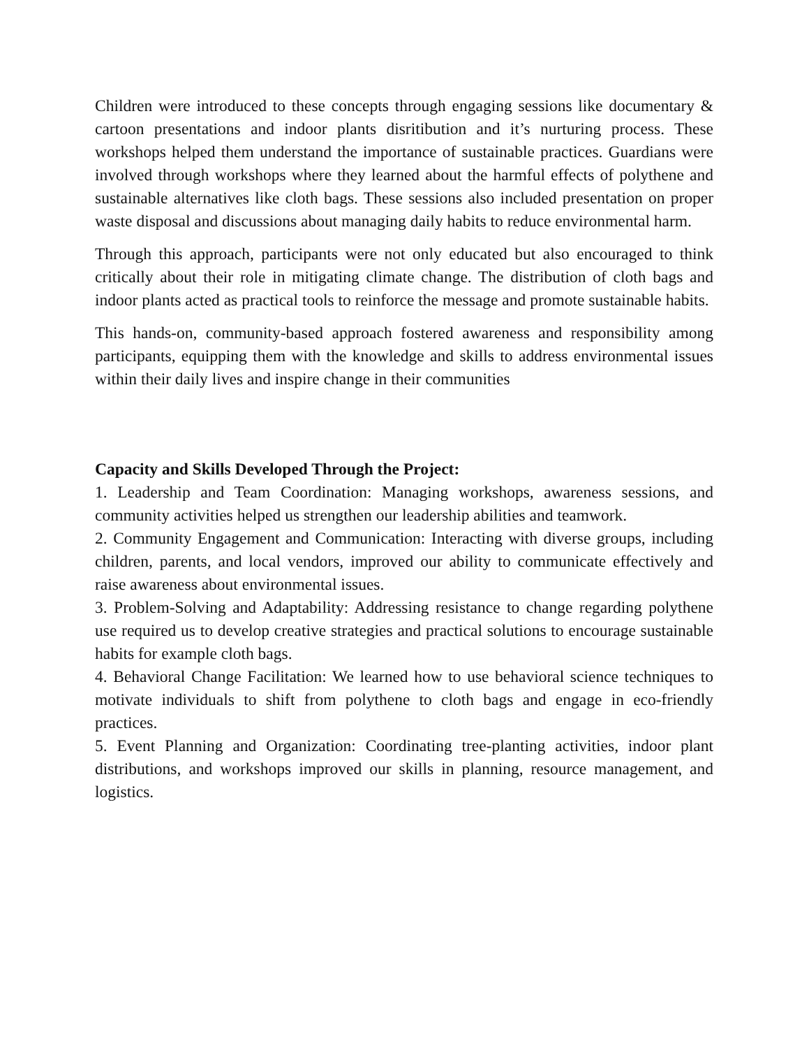Children were introduced to these concepts through engaging sessions like documentary & cartoon presentations and indoor plants disritibution and it’s nurturing process. These workshops helped them understand the importance of sustainable practices. Guardians were involved through workshops where they learned about the harmful effects of polythene and sustainable alternatives like cloth bags. These sessions also included presentation on proper waste disposal and discussions about managing daily habits to reduce environmental harm.
Through this approach, participants were not only educated but also encouraged to think critically about their role in mitigating climate change. The distribution of cloth bags and indoor plants acted as practical tools to reinforce the message and promote sustainable habits.
This hands-on, community-based approach fostered awareness and responsibility among participants, equipping them with the knowledge and skills to address environmental issues within their daily lives and inspire change in their communities
Capacity and Skills Developed Through the Project:
1. Leadership and Team Coordination: Managing workshops, awareness sessions, and community activities helped us strengthen our leadership abilities and teamwork.
2. Community Engagement and Communication: Interacting with diverse groups, including children, parents, and local vendors, improved our ability to communicate effectively and raise awareness about environmental issues.
3. Problem-Solving and Adaptability: Addressing resistance to change regarding polythene use required us to develop creative strategies and practical solutions to encourage sustainable habits for example cloth bags.
4. Behavioral Change Facilitation: We learned how to use behavioral science techniques to motivate individuals to shift from polythene to cloth bags and engage in eco-friendly practices.
5. Event Planning and Organization: Coordinating tree-planting activities, indoor plant distributions, and workshops improved our skills in planning, resource management, and logistics.